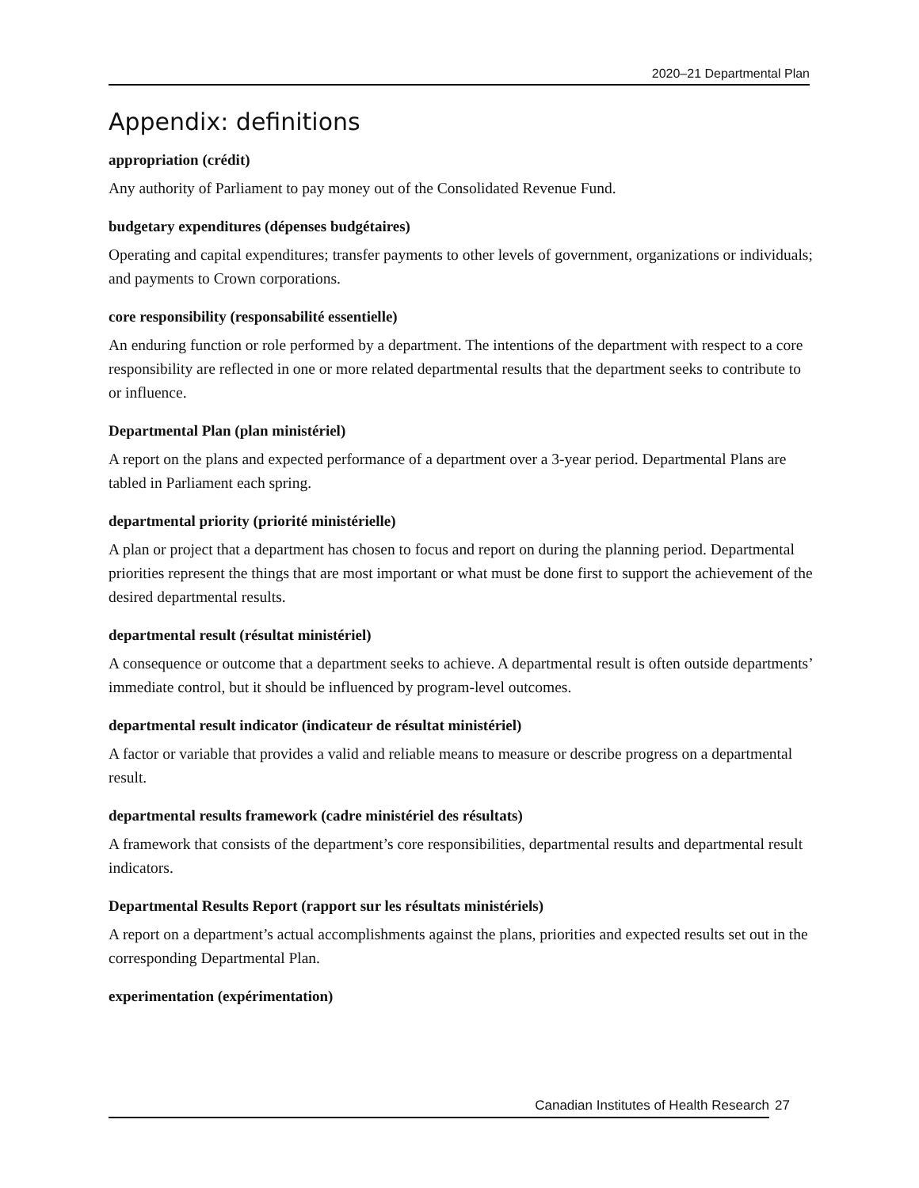2020–21 Departmental Plan
Appendix: definitions
appropriation (crédit)
Any authority of Parliament to pay money out of the Consolidated Revenue Fund.
budgetary expenditures (dépenses budgétaires)
Operating and capital expenditures; transfer payments to other levels of government, organizations or individuals; and payments to Crown corporations.
core responsibility (responsabilité essentielle)
An enduring function or role performed by a department. The intentions of the department with respect to a core responsibility are reflected in one or more related departmental results that the department seeks to contribute to or influence.
Departmental Plan (plan ministériel)
A report on the plans and expected performance of a department over a 3-year period. Departmental Plans are tabled in Parliament each spring.
departmental priority (priorité ministérielle)
A plan or project that a department has chosen to focus and report on during the planning period. Departmental priorities represent the things that are most important or what must be done first to support the achievement of the desired departmental results.
departmental result (résultat ministériel)
A consequence or outcome that a department seeks to achieve. A departmental result is often outside departments’ immediate control, but it should be influenced by program-level outcomes.
departmental result indicator (indicateur de résultat ministériel)
A factor or variable that provides a valid and reliable means to measure or describe progress on a departmental result.
departmental results framework (cadre ministériel des résultats)
A framework that consists of the department’s core responsibilities, departmental results and departmental result indicators.
Departmental Results Report (rapport sur les résultats ministériels)
A report on a department’s actual accomplishments against the plans, priorities and expected results set out in the corresponding Departmental Plan.
experimentation (expérimentation)
Canadian Institutes of Health Research 27